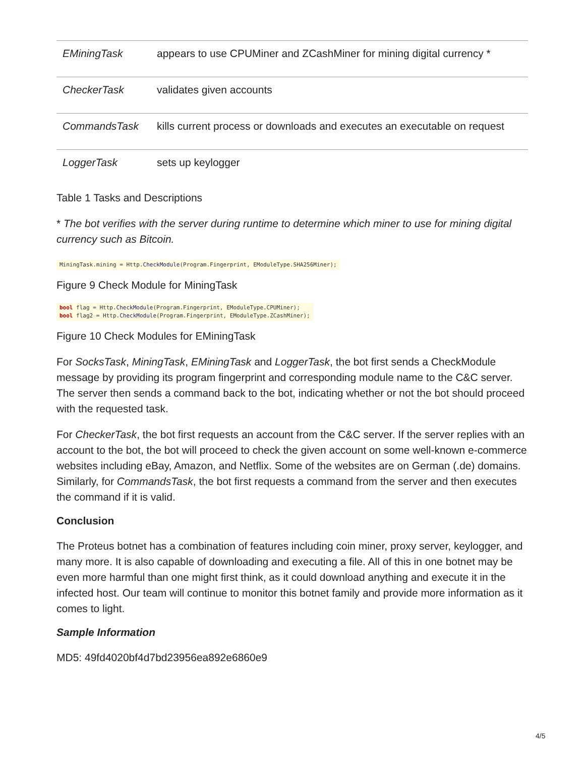| EMiningTask | appears to use CPUMiner and ZCashMiner for mining digital currency * |
| CheckerTask | validates given accounts |
| CommandsTask | kills current process or downloads and executes an executable on request |
| LoggerTask | sets up keylogger |
Table 1 Tasks and Descriptions
* The bot verifies with the server during runtime to determine which miner to use for mining digital currency such as Bitcoin.
MiningTask.mining = Http.CheckModule(Program.Fingerprint, EModuleType.SHA256Miner);
Figure 9 Check Module for MiningTask
bool flag = Http.CheckModule(Program.Fingerprint, EModuleType.CPUMiner);
bool flag2 = Http.CheckModule(Program.Fingerprint, EModuleType.ZCashMiner);
Figure 10 Check Modules for EMiningTask
For SocksTask, MiningTask, EMiningTask and LoggerTask, the bot first sends a CheckModule message by providing its program fingerprint and corresponding module name to the C&C server. The server then sends a command back to the bot, indicating whether or not the bot should proceed with the requested task.
For CheckerTask, the bot first requests an account from the C&C server. If the server replies with an account to the bot, the bot will proceed to check the given account on some well-known e-commerce websites including eBay, Amazon, and Netflix. Some of the websites are on German (.de) domains. Similarly, for CommandsTask, the bot first requests a command from the server and then executes the command if it is valid.
Conclusion
The Proteus botnet has a combination of features including coin miner, proxy server, keylogger, and many more. It is also capable of downloading and executing a file. All of this in one botnet may be even more harmful than one might first think, as it could download anything and execute it in the infected host. Our team will continue to monitor this botnet family and provide more information as it comes to light.
Sample Information
MD5: 49fd4020bf4d7bd23956ea892e6860e9
4/5